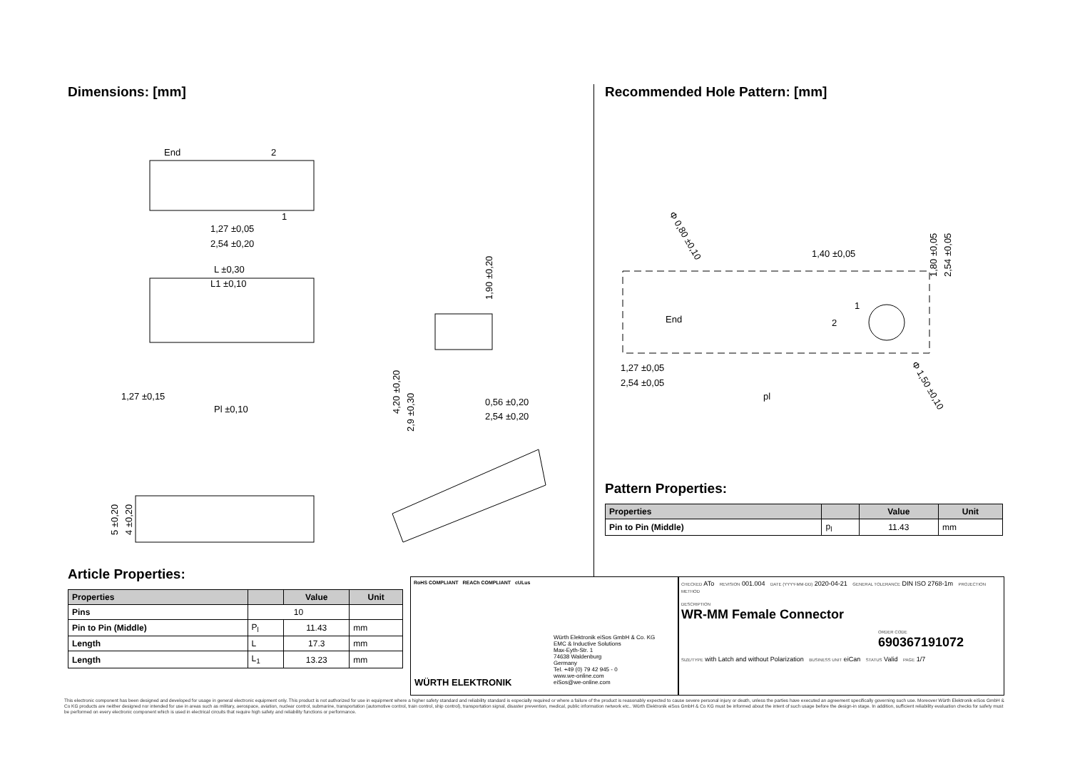Dimensions: [mm]
End
2
1
1,27 ±0,05
2,54 ±0,20
L ±0,30
L1 ±0,10
1,27 ±0,15
Pl ±0,10
0,56 ±0,20
2,54 ±0,20
1,90 ±0,20
4,20 ±0,20
2,9 ±0,30
5 ±0,20
4 ±0,20
Article Properties:
| Properties | | Value | Unit |
| --- | --- | --- | --- |
| Pins | 10 | | |
| Pin to Pin (Middle) | P<sub>l</sub> | 11.43 | mm |
| Length | L | 17.3 | mm |
| Length | L<sub>1</sub> | 13.23 | mm |
RoHS COMPLIANT REACh COMPLIANT cULus
WÜRTH ELEKTRONIK
Würth Elektronik eiSos GmbH & Co. KG
EMC & Inductive Solutions
Max-Eyth-Str. 1
74638 Waldenburg
Germany
Tel. +49 (0) 79 42 945 - 0
www.we-online.com
eiSos@we-online.com
CHECKED ATo REVISION 001.004 DATE (YYYY-MM-DD) 2020-04-21 GENERAL TOLERANCE DIN ISO 2768-1m PROJECTION METHOD
DESCRIPTION
WR-MM Female Connector
ORDER CODE
690367191072
SIZE/TYPE with Latch and without Polarization BUSINESS UNIT eiCan STATUS Valid PAGE 1/7
Recommended Hole Pattern: [mm]
Φ 0,80 ±0,10
1,40 ±0,05
1
End
2
1,27 ±0,05
2,54 ±0,05
pl
1,80 ±0,05
2,54 ±0,05
Φ 1,50 ±0,10
Pattern Properties:
| Properties | | Value | Unit |
| --- | --- | --- | --- |
| Pin to Pin (Middle) | p<sub>l</sub> | 11.43 | mm |
This electronic component has been designed and developed for usage in general electronic equipment only. This product is not authorized for use in equipment where a higher safety standard and reliability standard is especially required or where a failure of the product is reasonably expected to cause severe personal injury or death, unless the parties have executed an agreement specifically governing such use. Moreover Würth Elektronik eiSos GmbH & Co KG products are neither designed nor intended for use in areas such as military, aerospace, aviation, nuclear control, submarine, transportation (automotive control, train control, ship control), transportation signal, disaster prevention, medical, public information network etc.. Würth Elektronik eiSos GmbH & Co KG must be informed about the intent of such usage before the design-in stage. In addition, sufficient reliability evaluation checks for safety must be performed on every electronic component which is used in electrical circuits that require high safety and reliability functions or performance.